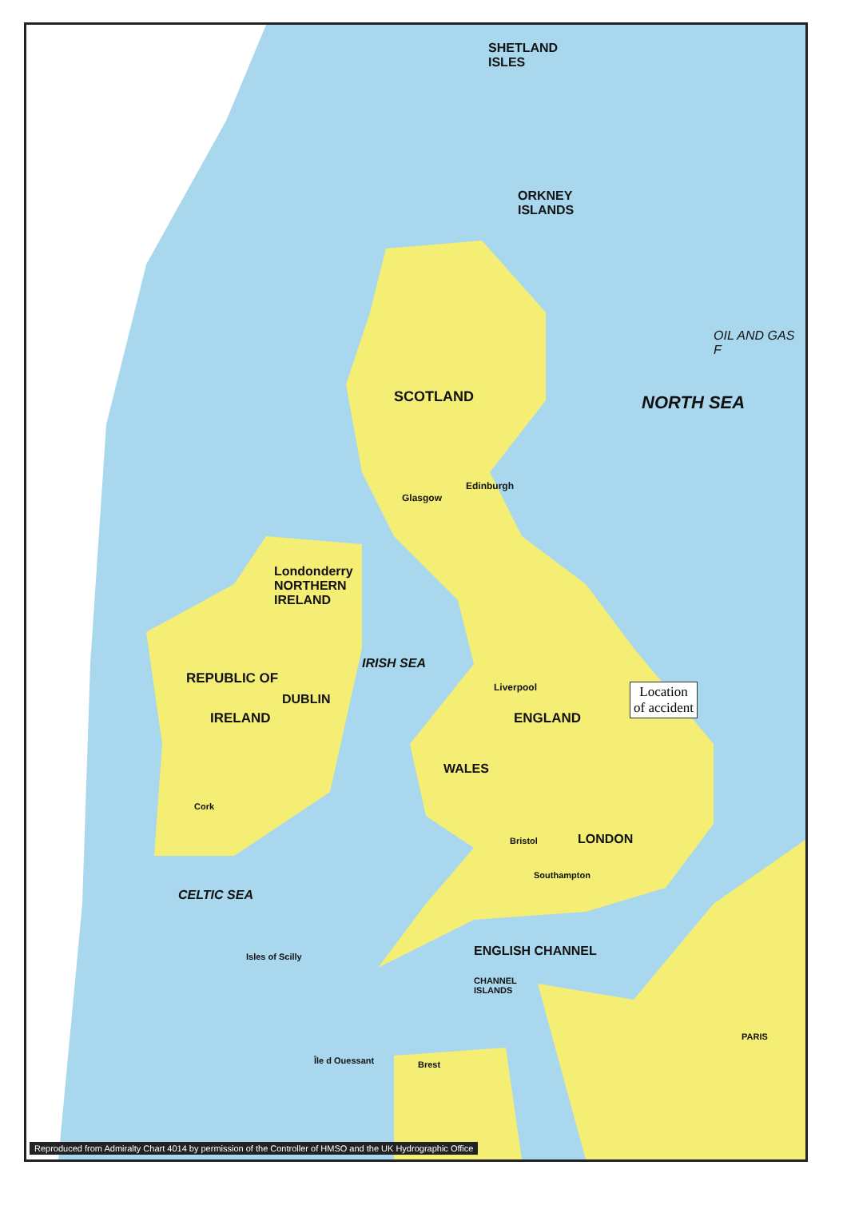SHETLAND
ISLES
ORKNEY
ISLANDS
SCOTLAND NORTH SEA
OIL AND GAS F
Londonderry
NORTHERN
IRELAND
REPUBLIC OF
DUBLIN
IRELAND
IRISH SEA
ENGLAND
WALES
LONDON
CELTIC SEA
ENGLISH CHANNEL
CHANNEL
ISLANDS
PARIS
Edinburgh
Glasgow
Liverpool
Bristol
Southampton
Cork
Isles of Scilly
Brest
Île d Ouessant
Location
of accident
Reproduced from Admiralty Chart 4014 by permission of the Controller of HMSO and the UK Hydrographic Office